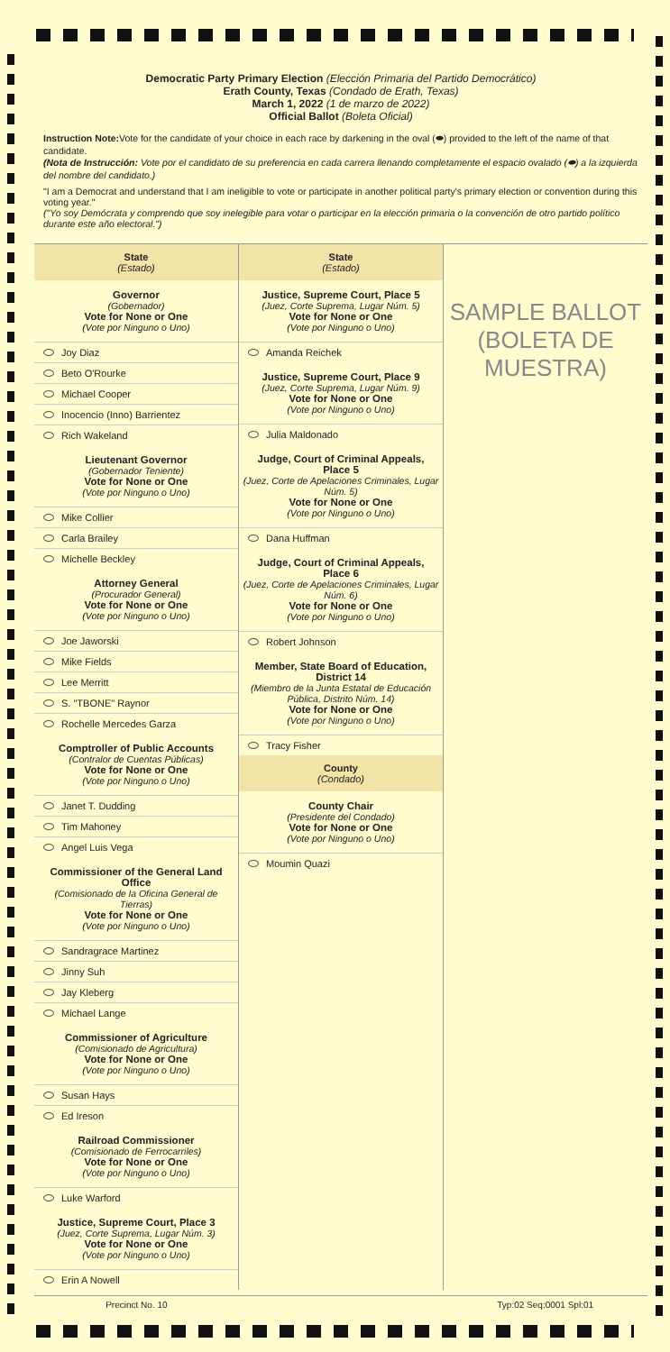Democratic Party Primary Election (Elección Primaria del Partido Democrático)
Erath County, Texas (Condado de Erath, Texas)
March 1, 2022 (1 de marzo de 2022)
Official Ballot (Boleta Oficial)
Instruction Note: Vote for the candidate of your choice in each race by darkening in the oval (⬬) provided to the left of the name of that candidate.
(Nota de Instrucción: Vote por el candidato de su preferencia en cada carrera llenando completamente el espacio ovalado (⬬) a la izquierda del nombre del candidato.)
"I am a Democrat and understand that I am ineligible to vote or participate in another political party's primary election or convention during this voting year."
("Yo soy Demócrata y comprendo que soy inelegible para votar o participar en la elección primaria o la convención de otro partido político durante este año electoral.")
State
(Estado)
Governor
(Gobernador)
Vote for None or One
(Vote por Ninguno o Uno)
Joy Diaz
Beto O'Rourke
Michael Cooper
Inocencio (Inno) Barrientez
Rich Wakeland
Lieutenant Governor
(Gobernador Teniente)
Vote for None or One
(Vote por Ninguno o Uno)
Mike Collier
Carla Brailey
Michelle Beckley
Attorney General
(Procurador General)
Vote for None or One
(Vote por Ninguno o Uno)
Joe Jaworski
Mike Fields
Lee Merritt
S. "TBONE" Raynor
Rochelle Mercedes Garza
Comptroller of Public Accounts
(Contralor de Cuentas Públicas)
Vote for None or One
(Vote por Ninguno o Uno)
Janet T. Dudding
Tim Mahoney
Angel Luis Vega
Commissioner of the General Land Office
(Comisionado de la Oficina General de Tierras)
Vote for None or One
(Vote por Ninguno o Uno)
Sandragrace Martinez
Jinny Suh
Jay Kleberg
Michael Lange
Commissioner of Agriculture
(Comisionado de Agricultura)
Vote for None or One
(Vote por Ninguno o Uno)
Susan Hays
Ed Ireson
Railroad Commissioner
(Comisionado de Ferrocarriles)
Vote for None or One
(Vote por Ninguno o Uno)
Luke Warford
Justice, Supreme Court, Place 3
(Juez, Corte Suprema, Lugar Núm. 3)
Vote for None or One
(Vote por Ninguno o Uno)
Erin A Nowell
State
(Estado)
Justice, Supreme Court, Place 5
(Juez, Corte Suprema, Lugar Núm. 5)
Vote for None or One
(Vote por Ninguno o Uno)
Amanda Reichek
Justice, Supreme Court, Place 9
(Juez, Corte Suprema, Lugar Núm. 9)
Vote for None or One
(Vote por Ninguno o Uno)
Julia Maldonado
Judge, Court of Criminal Appeals, Place 5
(Juez, Corte de Apelaciones Criminales, Lugar Núm. 5)
Vote for None or One
(Vote por Ninguno o Uno)
Dana Huffman
Judge, Court of Criminal Appeals, Place 6
(Juez, Corte de Apelaciones Criminales, Lugar Núm. 6)
Vote for None or One
(Vote por Ninguno o Uno)
Robert Johnson
Member, State Board of Education, District 14
(Miembro de la Junta Estatal de Educación Pública, Distrito Núm. 14)
Vote for None or One
(Vote por Ninguno o Uno)
Tracy Fisher
County
(Condado)
County Chair
(Presidente del Condado)
Vote for None or One
(Vote por Ninguno o Uno)
Moumin Quazi
SAMPLE BALLOT
(BOLETA DE MUESTRA)
Precinct No. 10 Typ:02 Seq:0001 Spl:01